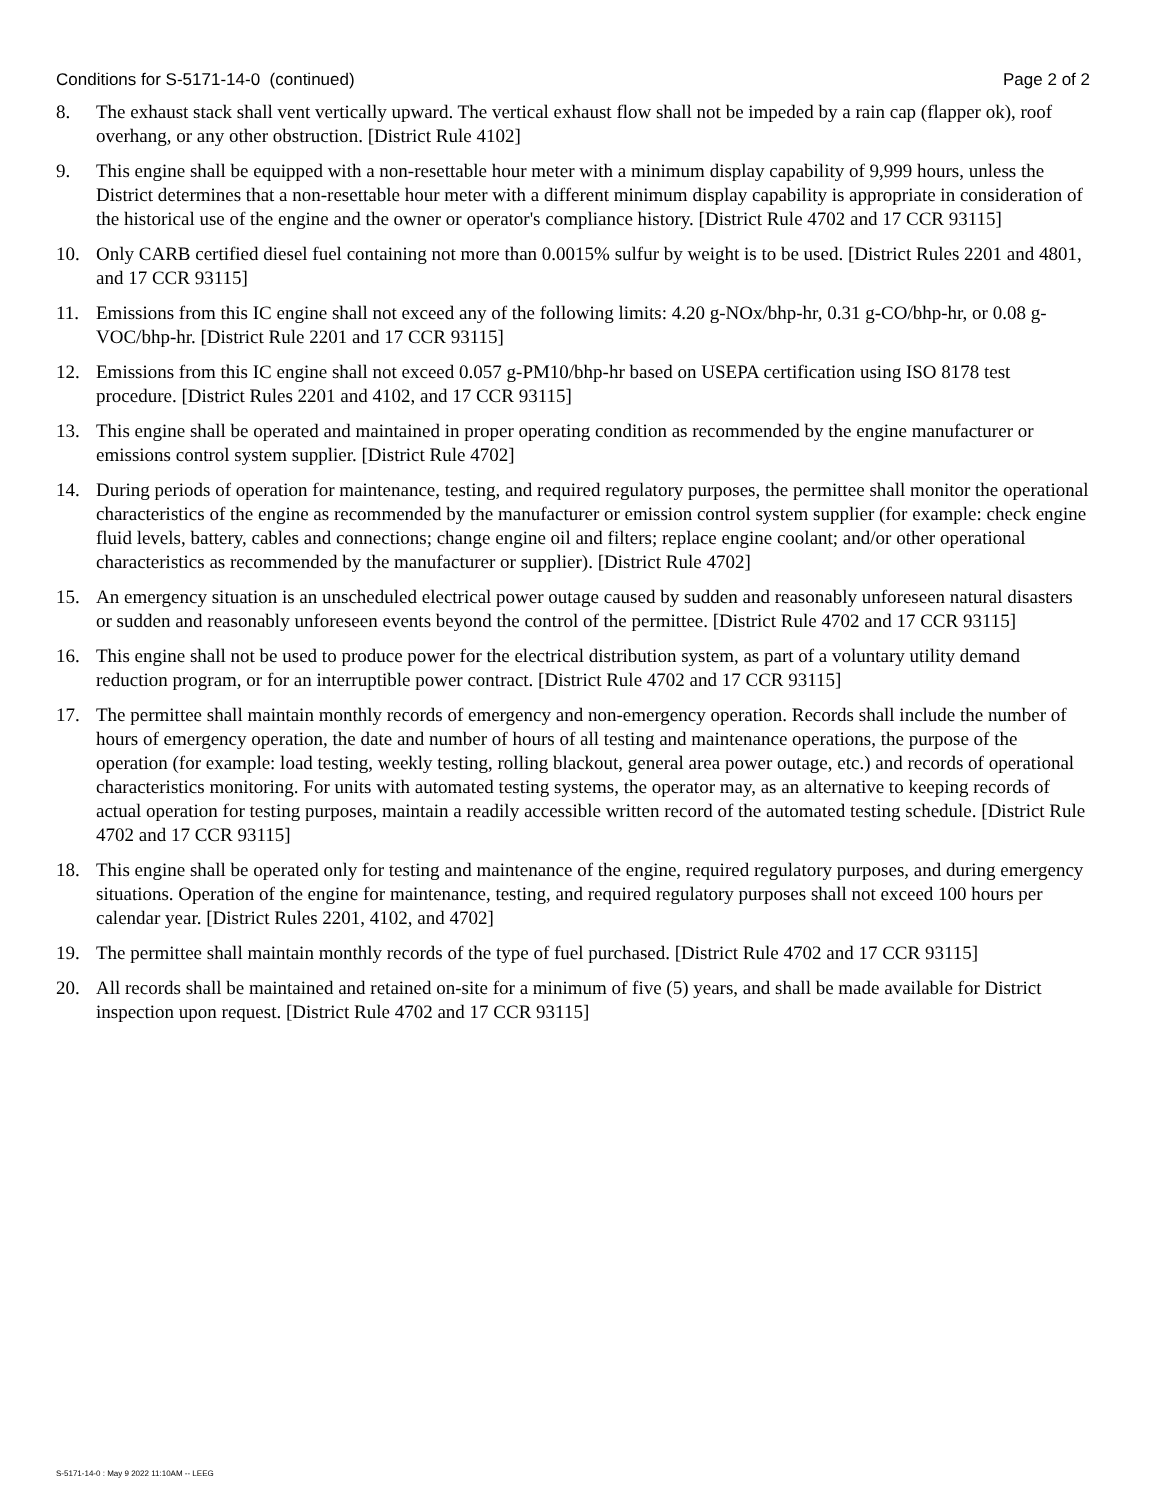Conditions for S-5171-14-0 (continued) Page 2 of 2
8. The exhaust stack shall vent vertically upward. The vertical exhaust flow shall not be impeded by a rain cap (flapper ok), roof overhang, or any other obstruction. [District Rule 4102]
9. This engine shall be equipped with a non-resettable hour meter with a minimum display capability of 9,999 hours, unless the District determines that a non-resettable hour meter with a different minimum display capability is appropriate in consideration of the historical use of the engine and the owner or operator's compliance history. [District Rule 4702 and 17 CCR 93115]
10. Only CARB certified diesel fuel containing not more than 0.0015% sulfur by weight is to be used. [District Rules 2201 and 4801, and 17 CCR 93115]
11. Emissions from this IC engine shall not exceed any of the following limits: 4.20 g-NOx/bhp-hr, 0.31 g-CO/bhp-hr, or 0.08 g-VOC/bhp-hr. [District Rule 2201 and 17 CCR 93115]
12. Emissions from this IC engine shall not exceed 0.057 g-PM10/bhp-hr based on USEPA certification using ISO 8178 test procedure. [District Rules 2201 and 4102, and 17 CCR 93115]
13. This engine shall be operated and maintained in proper operating condition as recommended by the engine manufacturer or emissions control system supplier. [District Rule 4702]
14. During periods of operation for maintenance, testing, and required regulatory purposes, the permittee shall monitor the operational characteristics of the engine as recommended by the manufacturer or emission control system supplier (for example: check engine fluid levels, battery, cables and connections; change engine oil and filters; replace engine coolant; and/or other operational characteristics as recommended by the manufacturer or supplier). [District Rule 4702]
15. An emergency situation is an unscheduled electrical power outage caused by sudden and reasonably unforeseen natural disasters or sudden and reasonably unforeseen events beyond the control of the permittee. [District Rule 4702 and 17 CCR 93115]
16. This engine shall not be used to produce power for the electrical distribution system, as part of a voluntary utility demand reduction program, or for an interruptible power contract. [District Rule 4702 and 17 CCR 93115]
17. The permittee shall maintain monthly records of emergency and non-emergency operation. Records shall include the number of hours of emergency operation, the date and number of hours of all testing and maintenance operations, the purpose of the operation (for example: load testing, weekly testing, rolling blackout, general area power outage, etc.) and records of operational characteristics monitoring. For units with automated testing systems, the operator may, as an alternative to keeping records of actual operation for testing purposes, maintain a readily accessible written record of the automated testing schedule. [District Rule 4702 and 17 CCR 93115]
18. This engine shall be operated only for testing and maintenance of the engine, required regulatory purposes, and during emergency situations. Operation of the engine for maintenance, testing, and required regulatory purposes shall not exceed 100 hours per calendar year. [District Rules 2201, 4102, and 4702]
19. The permittee shall maintain monthly records of the type of fuel purchased. [District Rule 4702 and 17 CCR 93115]
20. All records shall be maintained and retained on-site for a minimum of five (5) years, and shall be made available for District inspection upon request. [District Rule 4702 and 17 CCR 93115]
S-5171-14-0 : May 9 2022 11:10AM -- LEEG